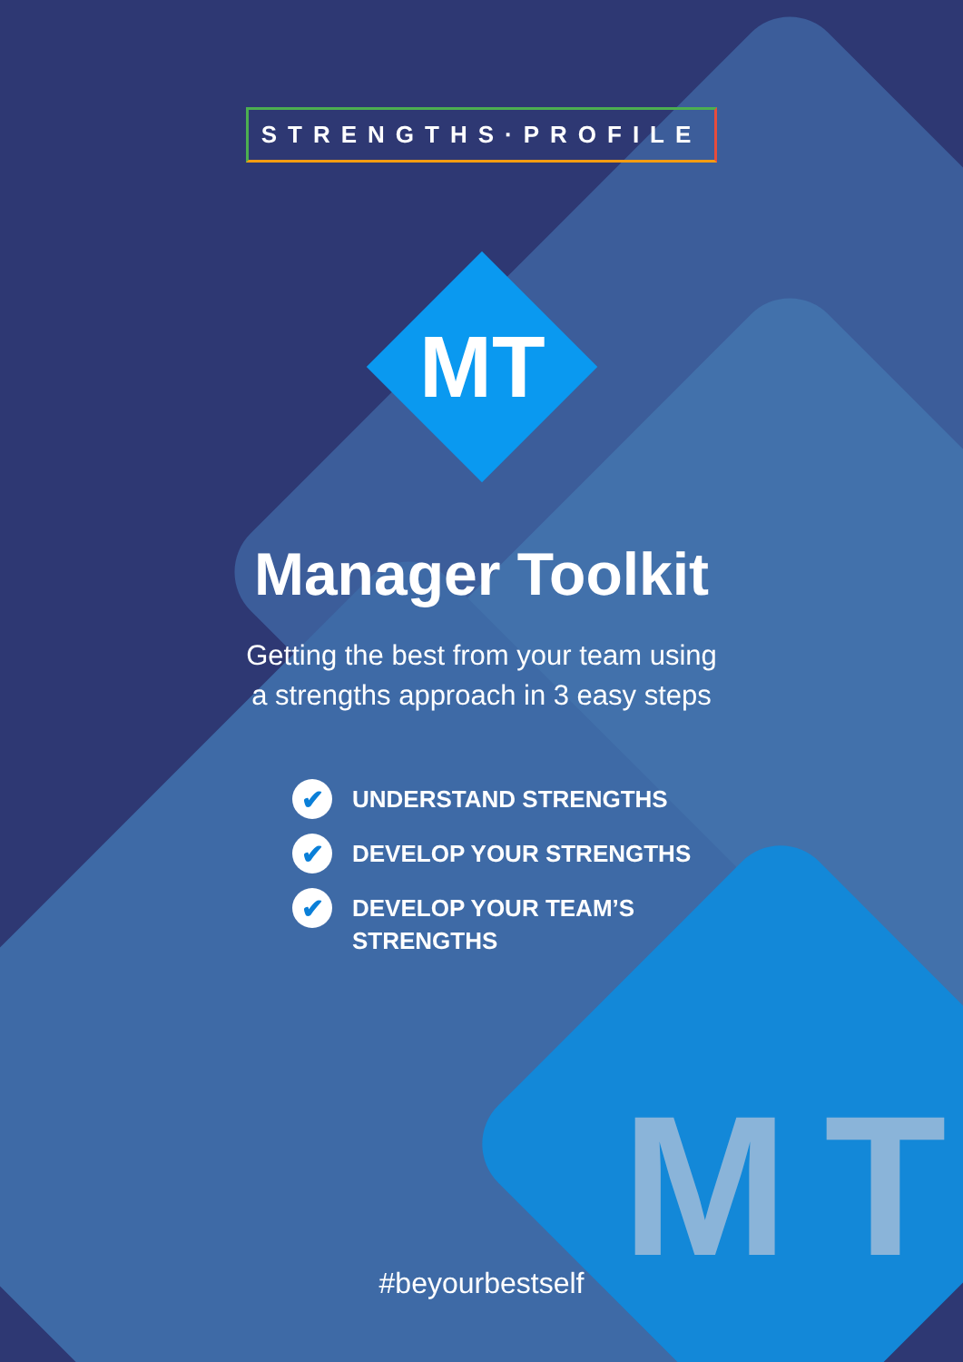MT
STRENGTHS·PROFILE
MT
Manager Toolkit
Getting the best from your team using
a strengths approach in 3 easy steps
✔ UNDERSTAND STRENGTHS
✔ DEVELOP YOUR STRENGTHS
✔ DEVELOP YOUR TEAM’S
STRENGTHS
#beyourbestself